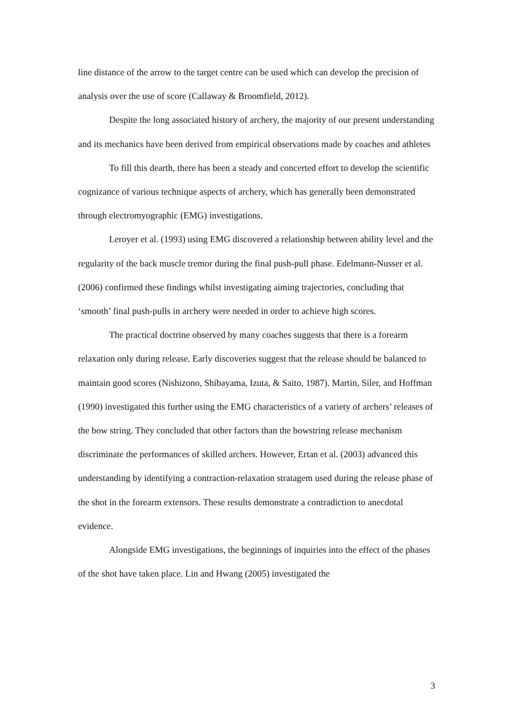line distance of the arrow to the target centre can be used which can develop the precision of analysis over the use of score (Callaway & Broomfield, 2012).
Despite the long associated history of archery, the majority of our present understanding and its mechanics have been derived from empirical observations made by coaches and athletes
To fill this dearth, there has been a steady and concerted effort to develop the scientific cognizance of various technique aspects of archery, which has generally been demonstrated through electromyographic (EMG) investigations.
Leroyer et al. (1993) using EMG discovered a relationship between ability level and the regularity of the back muscle tremor during the final push-pull phase. Edelmann-Nusser et al. (2006) confirmed these findings whilst investigating aiming trajectories, concluding that ‘smooth’ final push-pulls in archery were needed in order to achieve high scores.
The practical doctrine observed by many coaches suggests that there is a forearm relaxation only during release. Early discoveries suggest that the release should be balanced to maintain good scores (Nishizono, Shibayama, Izuta, & Saito, 1987). Martin, Siler, and Hoffman (1990) investigated this further using the EMG characteristics of a variety of archers’ releases of the bow string. They concluded that other factors than the bowstring release mechanism discriminate the performances of skilled archers. However, Ertan et al. (2003) advanced this understanding by identifying a contraction-relaxation stratagem used during the release phase of the shot in the forearm extensors. These results demonstrate a contradiction to anecdotal evidence.
Alongside EMG investigations, the beginnings of inquiries into the effect of the phases of the shot have taken place. Lin and Hwang (2005) investigated the
3